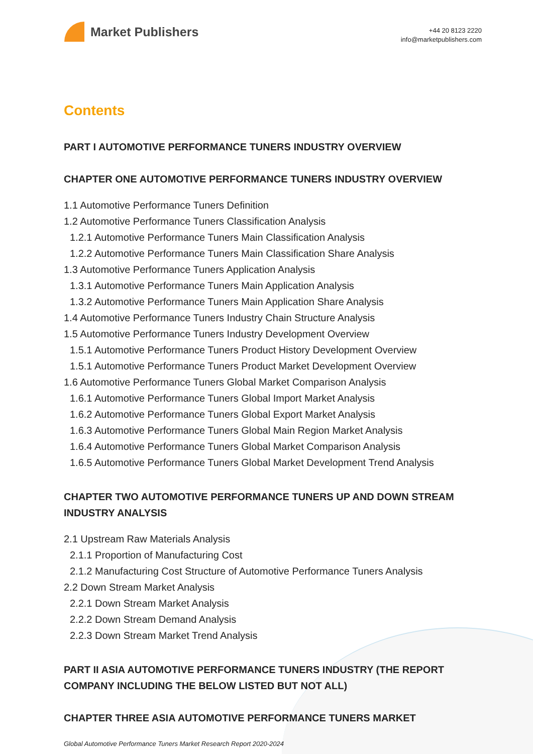Market Publishers
+44 20 8123 2220
info@marketpublishers.com
Contents
PART I AUTOMOTIVE PERFORMANCE TUNERS INDUSTRY OVERVIEW
CHAPTER ONE AUTOMOTIVE PERFORMANCE TUNERS INDUSTRY OVERVIEW
1.1 Automotive Performance Tuners Definition
1.2 Automotive Performance Tuners Classification Analysis
1.2.1 Automotive Performance Tuners Main Classification Analysis
1.2.2 Automotive Performance Tuners Main Classification Share Analysis
1.3 Automotive Performance Tuners Application Analysis
1.3.1 Automotive Performance Tuners Main Application Analysis
1.3.2 Automotive Performance Tuners Main Application Share Analysis
1.4 Automotive Performance Tuners Industry Chain Structure Analysis
1.5 Automotive Performance Tuners Industry Development Overview
1.5.1 Automotive Performance Tuners Product History Development Overview
1.5.1 Automotive Performance Tuners Product Market Development Overview
1.6 Automotive Performance Tuners Global Market Comparison Analysis
1.6.1 Automotive Performance Tuners Global Import Market Analysis
1.6.2 Automotive Performance Tuners Global Export Market Analysis
1.6.3 Automotive Performance Tuners Global Main Region Market Analysis
1.6.4 Automotive Performance Tuners Global Market Comparison Analysis
1.6.5 Automotive Performance Tuners Global Market Development Trend Analysis
CHAPTER TWO AUTOMOTIVE PERFORMANCE TUNERS UP AND DOWN STREAM INDUSTRY ANALYSIS
2.1 Upstream Raw Materials Analysis
2.1.1 Proportion of Manufacturing Cost
2.1.2 Manufacturing Cost Structure of Automotive Performance Tuners Analysis
2.2 Down Stream Market Analysis
2.2.1 Down Stream Market Analysis
2.2.2 Down Stream Demand Analysis
2.2.3 Down Stream Market Trend Analysis
PART II ASIA AUTOMOTIVE PERFORMANCE TUNERS INDUSTRY (THE REPORT COMPANY INCLUDING THE BELOW LISTED BUT NOT ALL)
CHAPTER THREE ASIA AUTOMOTIVE PERFORMANCE TUNERS MARKET
Global Automotive Performance Tuners Market Research Report 2020-2024